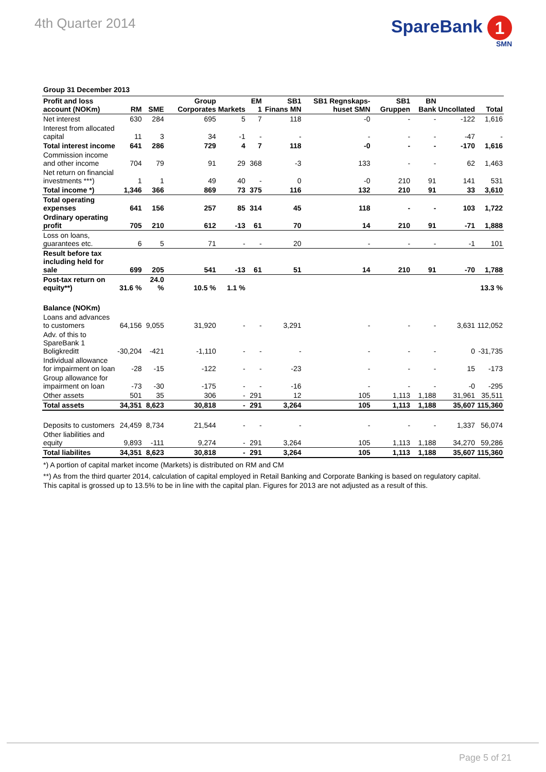4th Quarter 2014
SpareBank 1
SMN
Group 31 December 2013
| Profit and loss account (NOKm) | RM | SME | Group Corporates | Markets | EM 1 | SB1 Finans MN | SB1 Regnskaps-huset SMN | SB1 Gruppen | BN Bank | Uncollated | Total |
| --- | --- | --- | --- | --- | --- | --- | --- | --- | --- | --- | --- |
| Net interest | 630 | 284 | 695 | 5 | 7 | 118 | -0 | - | - | -122 | 1,616 |
| Interest from allocated capital | 11 | 3 | 34 | -1 | - | - | - | - | - | -47 | - |
| Total interest income | 641 | 286 | 729 | 4 | 7 | 118 | -0 | - | - | -170 | 1,616 |
| Commission income and other income | 704 | 79 | 91 | 29 | 368 | -3 | 133 | - | - | 62 | 1,463 |
| Net return on financial investments ***) | 1 | 1 | 49 | 40 | - | 0 | -0 | 210 | 91 | 141 | 531 |
| Total income *) | 1,346 | 366 | 869 | 73 | 375 | 116 | 132 | 210 | 91 | 33 | 3,610 |
| Total operating expenses | 641 | 156 | 257 | 85 | 314 | 45 | 118 | - | - | 103 | 1,722 |
| Ordinary operating profit | 705 | 210 | 612 | -13 | 61 | 70 | 14 | 210 | 91 | -71 | 1,888 |
| Loss on loans, guarantees etc. | 6 | 5 | 71 | - | - | 20 | - | - | - | -1 | 101 |
| Result before tax including held for sale | 699 | 205 | 541 | -13 | 61 | 51 | 14 | 210 | 91 | -70 | 1,788 |
| Post-tax return on equity**) | 31.6 % | 24.0 % | 10.5 % | 1.1 % | | | | | | | 13.3 % |
| Balance (NOKm) | | | | | | | | | | | |
| Loans and advances to customers | 64,156 | 9,055 | 31,920 | - | - | 3,291 | - | - | - | 3,631 | 112,052 |
| Adv. of this to SpareBank 1 Boligkreditt | -30,204 | -421 | -1,110 | - | - | - | - | - | - | 0 | -31,735 |
| Individual allowance for impairment on loan | -28 | -15 | -122 | - | - | -23 | - | - | - | 15 | -173 |
| Group allowance for impairment on loan | -73 | -30 | -175 | - | - | -16 | - | - | - | -0 | -295 |
| Other assets | 501 | 35 | 306 | - | 291 | 12 | 105 | 1,113 | 1,188 | 31,961 | 35,511 |
| Total assets | 34,351 | 8,623 | 30,818 | - | 291 | 3,264 | 105 | 1,113 | 1,188 | 35,607 | 115,360 |
| Deposits to customers | 24,459 | 8,734 | 21,544 | - | - | - | - | - | - | 1,337 | 56,074 |
| Other liabilities and equity | 9,893 | -111 | 9,274 | - | 291 | 3,264 | 105 | 1,113 | 1,188 | 34,270 | 59,286 |
| Total liabilites | 34,351 | 8,623 | 30,818 | - | 291 | 3,264 | 105 | 1,113 | 1,188 | 35,607 | 115,360 |
*) A portion of capital market income (Markets) is distributed on RM and CM
**) As from the third quarter 2014, calculation of capital employed in Retail Banking and Corporate Banking is based on regulatory capital. This capital is grossed up to 13.5% to be in line with the capital plan. Figures for 2013 are not adjusted as a result of this.
Page 5 of 21